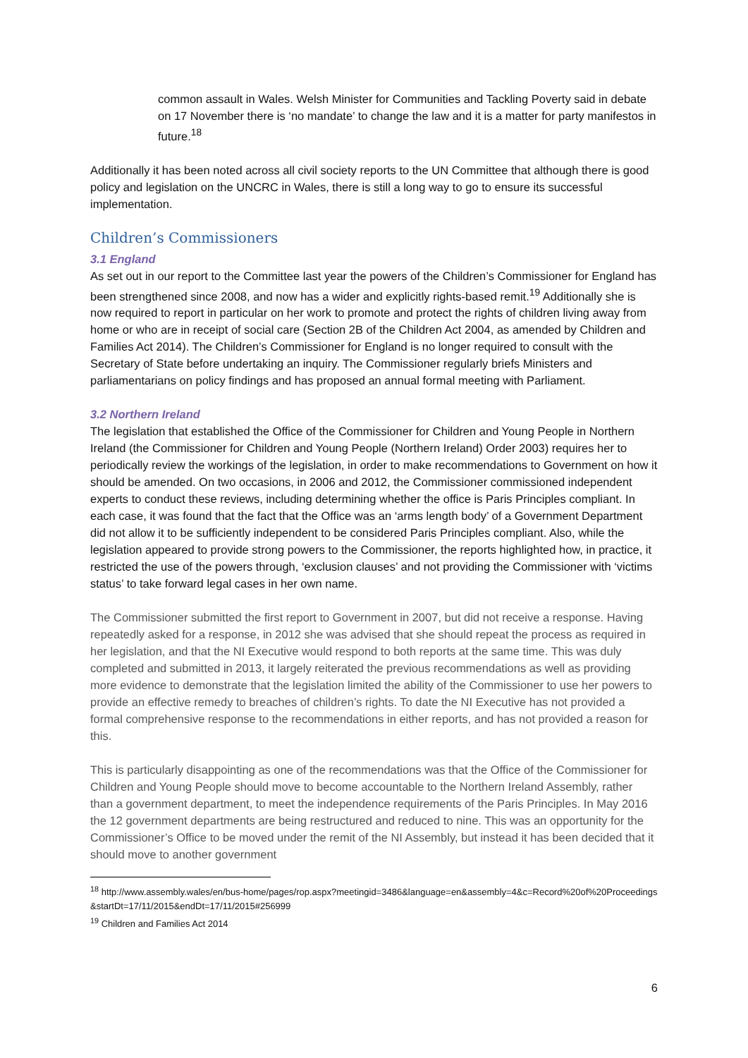common assault in Wales. Welsh Minister for Communities and Tackling Poverty said in debate on 17 November there is ‘no mandate’ to change the law and it is a matter for party manifestos in future.<sup>18</sup>
Additionally it has been noted across all civil society reports to the UN Committee that although there is good policy and legislation on the UNCRC in Wales, there is still a long way to go to ensure its successful implementation.
Children’s Commissioners
3.1 England
As set out in our report to the Committee last year the powers of the Children’s Commissioner for England has been strengthened since 2008, and now has a wider and explicitly rights-based remit.<sup>19</sup> Additionally she is now required to report in particular on her work to promote and protect the rights of children living away from home or who are in receipt of social care (Section 2B of the Children Act 2004, as amended by Children and Families Act 2014). The Children’s Commissioner for England is no longer required to consult with the Secretary of State before undertaking an inquiry. The Commissioner regularly briefs Ministers and parliamentarians on policy findings and has proposed an annual formal meeting with Parliament.
3.2 Northern Ireland
The legislation that established the Office of the Commissioner for Children and Young People in Northern Ireland (the Commissioner for Children and Young People (Northern Ireland) Order 2003) requires her to periodically review the workings of the legislation, in order to make recommendations to Government on how it should be amended. On two occasions, in 2006 and 2012, the Commissioner commissioned independent experts to conduct these reviews, including determining whether the office is Paris Principles compliant. In each case, it was found that the fact that the Office was an ‘arms length body’ of a Government Department did not allow it to be sufficiently independent to be considered Paris Principles compliant. Also, while the legislation appeared to provide strong powers to the Commissioner, the reports highlighted how, in practice, it restricted the use of the powers through, ‘exclusion clauses’ and not providing the Commissioner with ‘victims status’ to take forward legal cases in her own name.
The Commissioner submitted the first report to Government in 2007, but did not receive a response. Having repeatedly asked for a response, in 2012 she was advised that she should repeat the process as required in her legislation, and that the NI Executive would respond to both reports at the same time. This was duly completed and submitted in 2013, it largely reiterated the previous recommendations as well as providing more evidence to demonstrate that the legislation limited the ability of the Commissioner to use her powers to provide an effective remedy to breaches of children’s rights. To date the NI Executive has not provided a formal comprehensive response to the recommendations in either reports, and has not provided a reason for this.
This is particularly disappointing as one of the recommendations was that the Office of the Commissioner for Children and Young People should move to become accountable to the Northern Ireland Assembly, rather than a government department, to meet the independence requirements of the Paris Principles. In May 2016 the 12 government departments are being restructured and reduced to nine. This was an opportunity for the Commissioner’s Office to be moved under the remit of the NI Assembly, but instead it has been decided that it should move to another government
<sup>18</sup> http://www.assembly.wales/en/bus-home/pages/rop.aspx?meetingid=3486&language=en&assembly=4&c=Record%20of%20Proceedings&startDt=17/11/2015&endDt=17/11/2015#256999
<sup>19</sup> Children and Families Act 2014
6